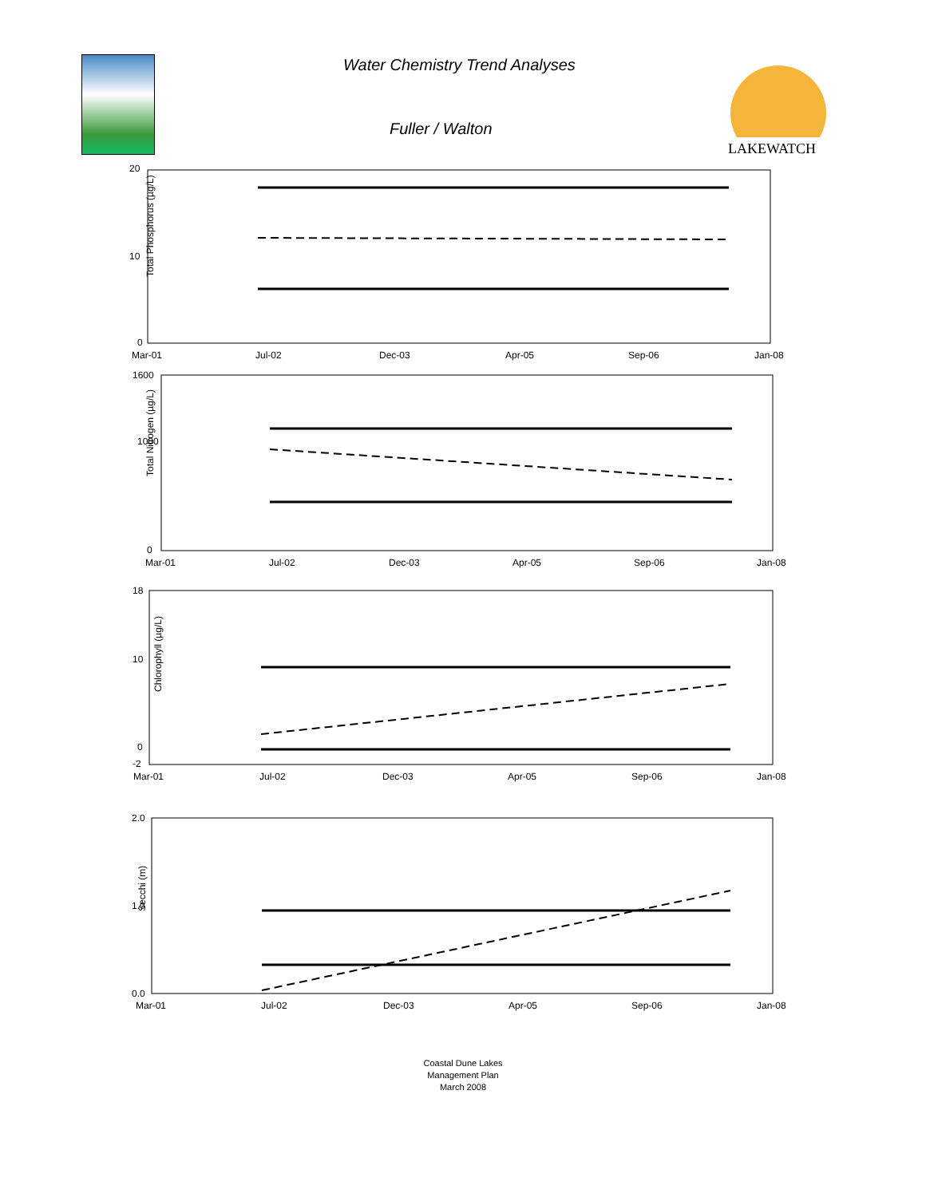Water Chemistry Trend Analyses
Fuller / Walton
LAKEWATCH
Total Phosphorus (µg/L)
20
10
0
Mar-01
Jul-02
Dec-03
Apr-05
Sep-06
Jan-08
Total Nitrogen (µg/L)
1600
1000
0
Mar-01
Jul-02
Dec-03
Apr-05
Sep-06
Jan-08
Chlorophyll (µg/L)
18
10
0
-2
Mar-01
Jul-02
Dec-03
Apr-05
Sep-06
Jan-08
Secchi (m)
2.0
1.0
0.0
Mar-01
Jul-02
Dec-03
Apr-05
Sep-06
Jan-08
Coastal Dune Lakes
Management Plan
March 2008